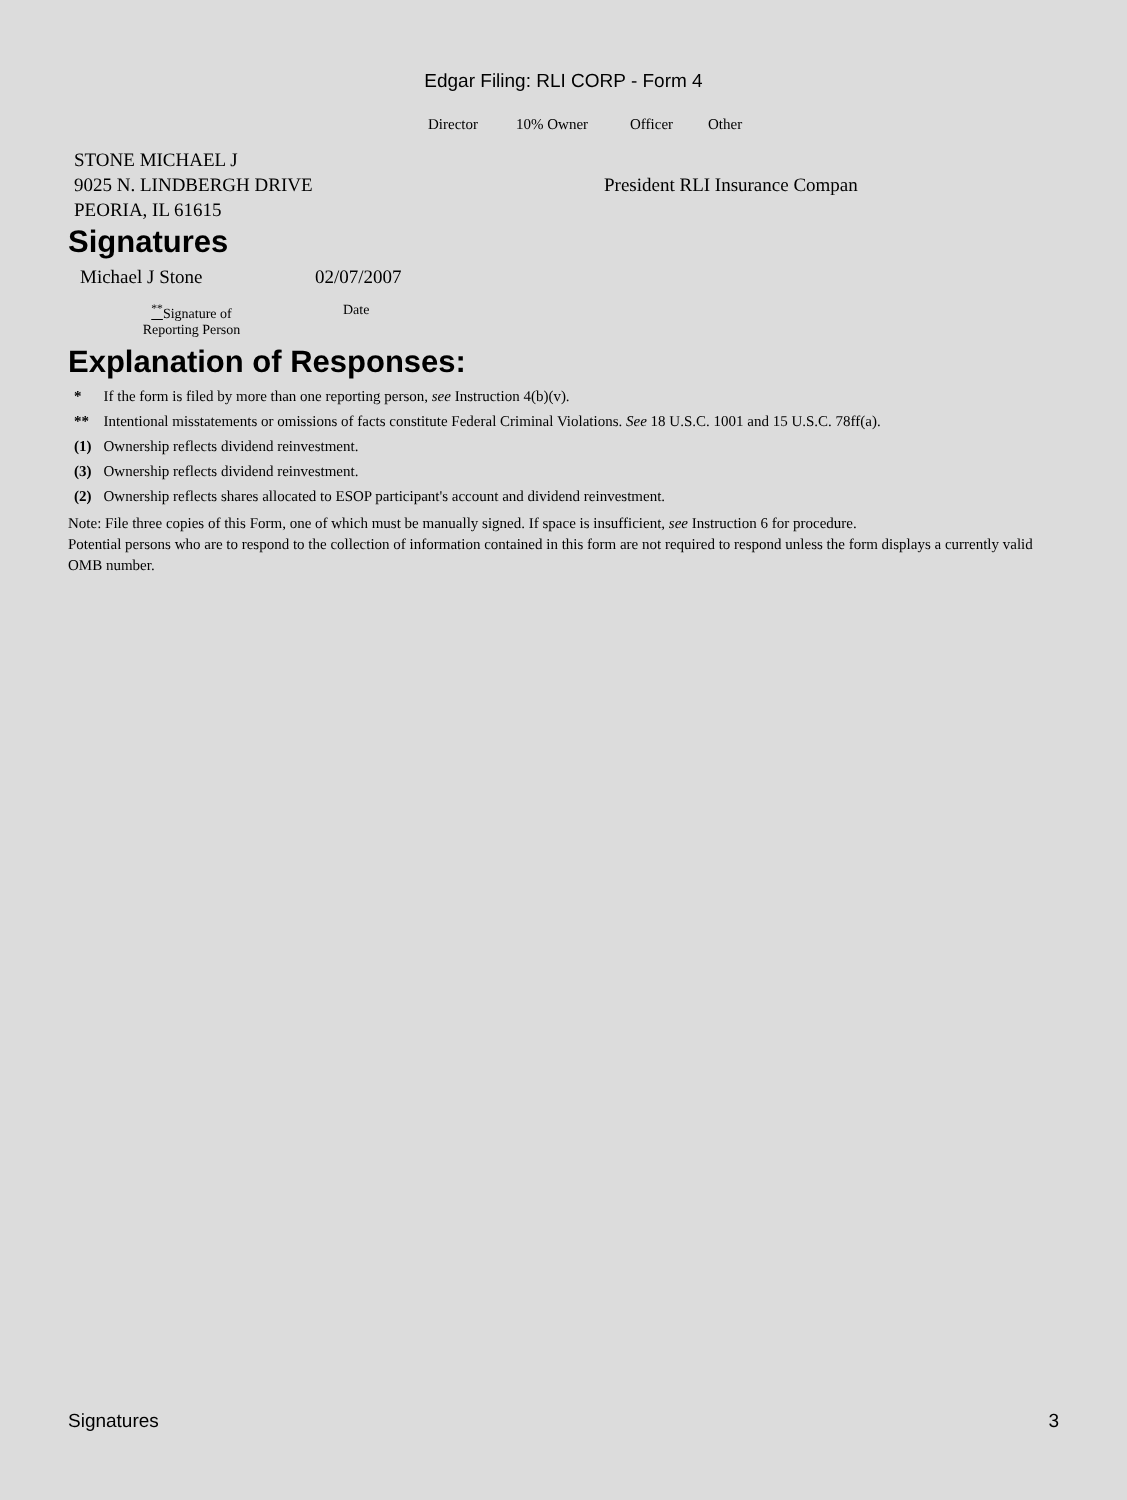Edgar Filing: RLI CORP - Form 4
| | Director | 10% Owner | Officer | Other |
| STONE MICHAEL J 9025 N. LINDBERGH DRIVE PEORIA, IL 61615 | President RLI Insurance Compan |
Signatures
| Michael J Stone | 02/07/2007 |
| <sup>**</sup> Signature of Reporting Person | Date |
Explanation of Responses:
| * | If the form is filed by more than one reporting person, see Instruction 4(b)(v). |
| ** | Intentional misstatements or omissions of facts constitute Federal Criminal Violations. See 18 U.S.C. 1001 and 15 U.S.C. 78ff(a). |
| (1) | Ownership reflects dividend reinvestment. |
| (3) | Ownership reflects dividend reinvestment. |
| (2) | Ownership reflects shares allocated to ESOP participant's account and dividend reinvestment. |
Note: File three copies of this Form, one of which must be manually signed. If space is insufficient, see Instruction 6 for procedure.
Potential persons who are to respond to the collection of information contained in this form are not required to respond unless the form displays a currently valid OMB number.
Signatures 3